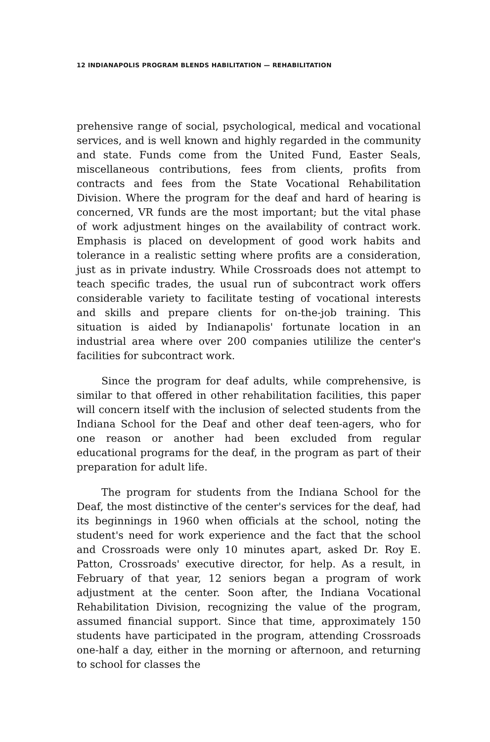12 INDIANAPOLIS PROGRAM BLENDS HABILITATION — REHABILITATION
prehensive range of social, psychological, medical and vocational services, and is well known and highly regarded in the community and state. Funds come from the United Fund, Easter Seals, miscellaneous contributions, fees from clients, profits from contracts and fees from the State Vocational Rehabilitation Division. Where the program for the deaf and hard of hearing is concerned, VR funds are the most important; but the vital phase of work adjustment hinges on the availability of contract work. Emphasis is placed on development of good work habits and tolerance in a realistic setting where profits are a consideration, just as in private industry. While Crossroads does not attempt to teach specific trades, the usual run of subcontract work offers considerable variety to facilitate testing of vocational interests and skills and prepare clients for on-the-job training. This situation is aided by Indianapolis' fortunate location in an industrial area where over 200 companies utililize the center's facilities for subcontract work.
Since the program for deaf adults, while comprehensive, is similar to that offered in other rehabilitation facilities, this paper will concern itself with the inclusion of selected students from the Indiana School for the Deaf and other deaf teen-agers, who for one reason or another had been excluded from regular educational programs for the deaf, in the program as part of their preparation for adult life.
The program for students from the Indiana School for the Deaf, the most distinctive of the center's services for the deaf, had its beginnings in 1960 when officials at the school, noting the student's need for work experience and the fact that the school and Crossroads were only 10 minutes apart, asked Dr. Roy E. Patton, Crossroads' executive director, for help. As a result, in February of that year, 12 seniors began a program of work adjustment at the center. Soon after, the Indiana Vocational Rehabilitation Division, recognizing the value of the program, assumed financial support. Since that time, approximately 150 students have participated in the program, attending Crossroads one-half a day, either in the morning or afternoon, and returning to school for classes the